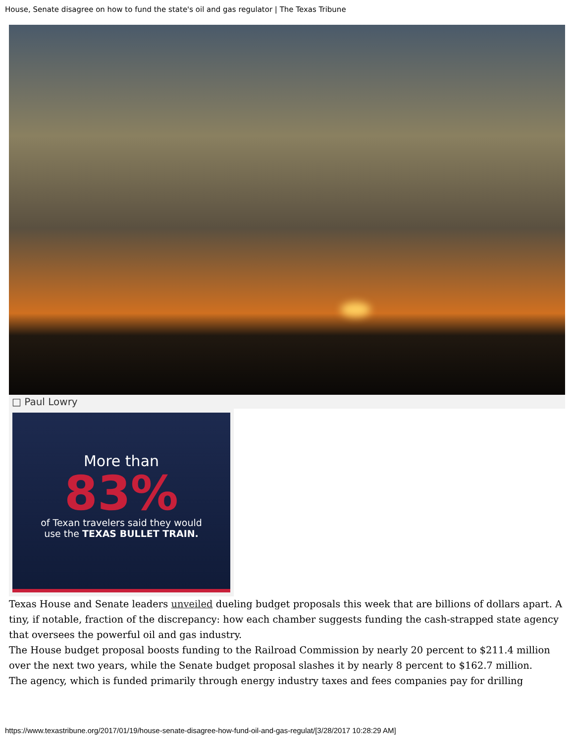House, Senate disagree on how to fund the state's oil and gas regulator | The Texas Tribune
□ Paul Lowry
More than
83%
of Texan travelers said they would
use the TEXAS BULLET TRAIN.
Texas House and Senate leaders unveiled dueling budget proposals this week that are billions of dollars apart. A tiny, if notable, fraction of the discrepancy: how each chamber suggests funding the cash-strapped state agency that oversees the powerful oil and gas industry.
The House budget proposal boosts funding to the Railroad Commission by nearly 20 percent to $211.4 million over the next two years, while the Senate budget proposal slashes it by nearly 8 percent to $162.7 million.
The agency, which is funded primarily through energy industry taxes and fees companies pay for drilling
https://www.texastribune.org/2017/01/19/house-senate-disagree-how-fund-oil-and-gas-regulat/[3/28/2017 10:28:29 AM]